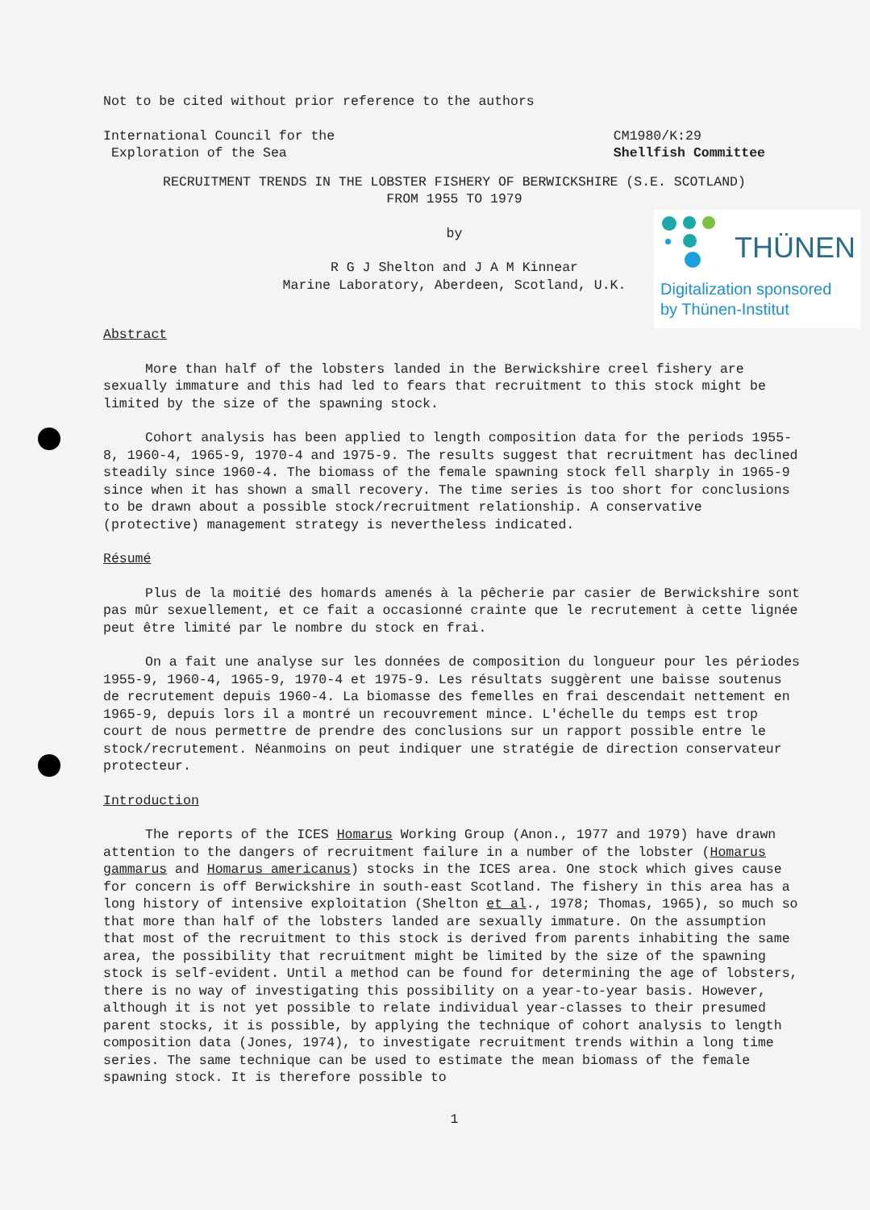THÜNEN
Digitalization sponsored
by Thünen-Institut
Not to be cited without prior reference to the authors
International Council for the
Exploration of the Sea
CM1980/K:29
Shellfish Committee
RECRUITMENT TRENDS IN THE LOBSTER FISHERY OF BERWICKSHIRE (S.E. SCOTLAND)
FROM 1955 TO 1979
by
R G J Shelton and J A M Kinnear
Marine Laboratory, Aberdeen, Scotland, U.K.
Abstract
More than half of the lobsters landed in the Berwickshire creel fishery are sexually immature and this had led to fears that recruitment to this stock might be limited by the size of the spawning stock.
Cohort analysis has been applied to length composition data for the periods 1955-8, 1960-4, 1965-9, 1970-4 and 1975-9. The results suggest that recruitment has declined steadily since 1960-4. The biomass of the female spawning stock fell sharply in 1965-9 since when it has shown a small recovery. The time series is too short for conclusions to be drawn about a possible stock/recruitment relationship. A conservative (protective) management strategy is nevertheless indicated.
Résumé
Plus de la moitié des homards amenés à la pêcherie par casier de Berwickshire sont pas mûr sexuellement, et ce fait a occasionné crainte que le recrutement à cette lignée peut être limité par le nombre du stock en frai.
On a fait une analyse sur les données de composition du longueur pour les périodes 1955-9, 1960-4, 1965-9, 1970-4 et 1975-9. Les résultats suggèrent une baisse soutenus de recrutement depuis 1960-4. La biomasse des femelles en frai descendait nettement en 1965-9, depuis lors il a montré un recouvrement mince. L'échelle du temps est trop court de nous permettre de prendre des conclusions sur un rapport possible entre le stock/recrutement. Néanmoins on peut indiquer une stratégie de direction conservateur protecteur.
Introduction
The reports of the ICES Homarus Working Group (Anon., 1977 and 1979) have drawn attention to the dangers of recruitment failure in a number of the lobster (Homarus gammarus and Homarus americanus) stocks in the ICES area. One stock which gives cause for concern is off Berwickshire in south-east Scotland. The fishery in this area has a long history of intensive exploitation (Shelton et al., 1978; Thomas, 1965), so much so that more than half of the lobsters landed are sexually immature. On the assumption that most of the recruitment to this stock is derived from parents inhabiting the same area, the possibility that recruitment might be limited by the size of the spawning stock is self-evident. Until a method can be found for determining the age of lobsters, there is no way of investigating this possibility on a year-to-year basis. However, although it is not yet possible to relate individual year-classes to their presumed parent stocks, it is possible, by applying the technique of cohort analysis to length composition data (Jones, 1974), to investigate recruitment trends within a long time series. The same technique can be used to estimate the mean biomass of the female spawning stock. It is therefore possible to
1